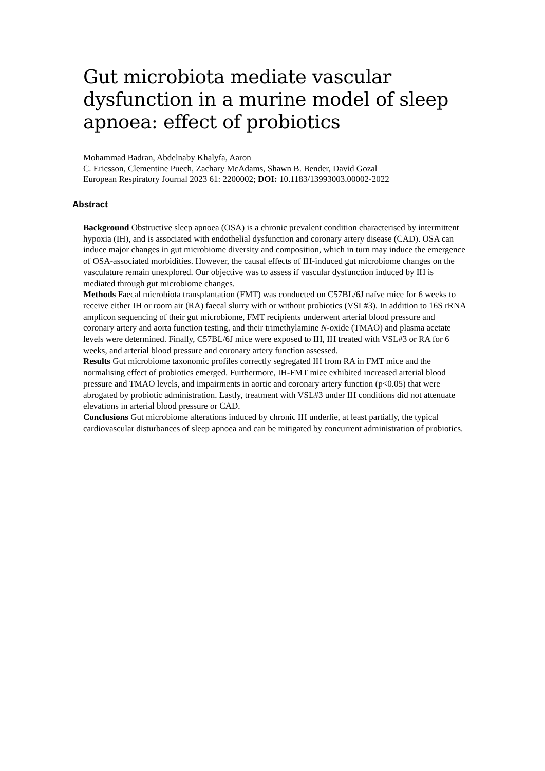Gut microbiota mediate vascular dysfunction in a murine model of sleep apnoea: effect of probiotics
Mohammad Badran, Abdelnaby Khalyfa, Aaron
C. Ericsson, Clementine Puech, Zachary McAdams, Shawn B. Bender, David Gozal
European Respiratory Journal 2023 61: 2200002; DOI: 10.1183/13993003.00002-2022
Abstract
Background Obstructive sleep apnoea (OSA) is a chronic prevalent condition characterised by intermittent hypoxia (IH), and is associated with endothelial dysfunction and coronary artery disease (CAD). OSA can induce major changes in gut microbiome diversity and composition, which in turn may induce the emergence of OSA-associated morbidities. However, the causal effects of IH-induced gut microbiome changes on the vasculature remain unexplored. Our objective was to assess if vascular dysfunction induced by IH is mediated through gut microbiome changes.
Methods Faecal microbiota transplantation (FMT) was conducted on C57BL/6J naïve mice for 6 weeks to receive either IH or room air (RA) faecal slurry with or without probiotics (VSL#3). In addition to 16S rRNA amplicon sequencing of their gut microbiome, FMT recipients underwent arterial blood pressure and coronary artery and aorta function testing, and their trimethylamine N-oxide (TMAO) and plasma acetate levels were determined. Finally, C57BL/6J mice were exposed to IH, IH treated with VSL#3 or RA for 6 weeks, and arterial blood pressure and coronary artery function assessed.
Results Gut microbiome taxonomic profiles correctly segregated IH from RA in FMT mice and the normalising effect of probiotics emerged. Furthermore, IH-FMT mice exhibited increased arterial blood pressure and TMAO levels, and impairments in aortic and coronary artery function (p<0.05) that were abrogated by probiotic administration. Lastly, treatment with VSL#3 under IH conditions did not attenuate elevations in arterial blood pressure or CAD.
Conclusions Gut microbiome alterations induced by chronic IH underlie, at least partially, the typical cardiovascular disturbances of sleep apnoea and can be mitigated by concurrent administration of probiotics.